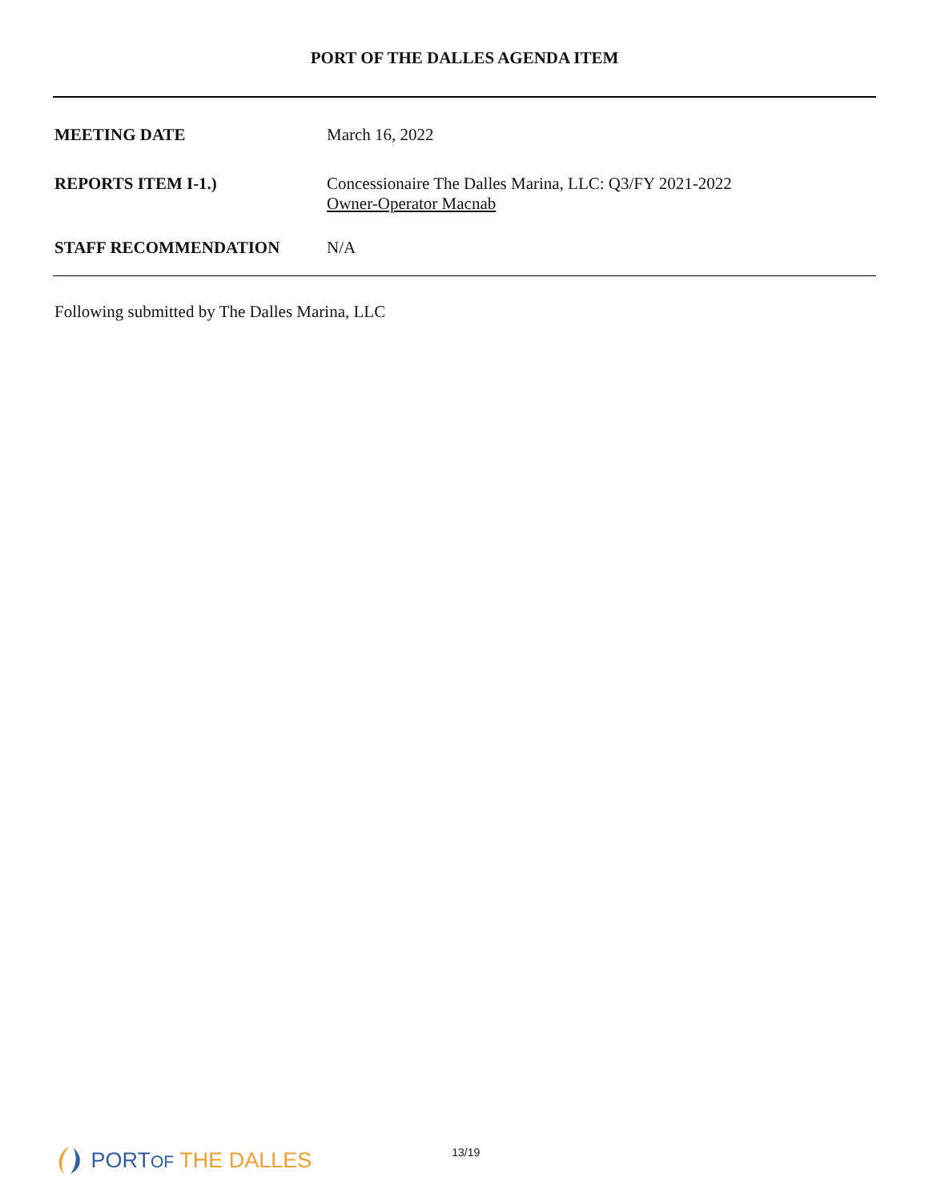PORT OF THE DALLES AGENDA ITEM
MEETING DATE March 16, 2022
REPORTS ITEM I-1.) Concessionaire The Dalles Marina, LLC: Q3/FY 2021-2022
Owner-Operator Macnab
STAFF RECOMMENDATION N/A
Following submitted by The Dalles Marina, LLC
PORTOF THE DALLES 13/19